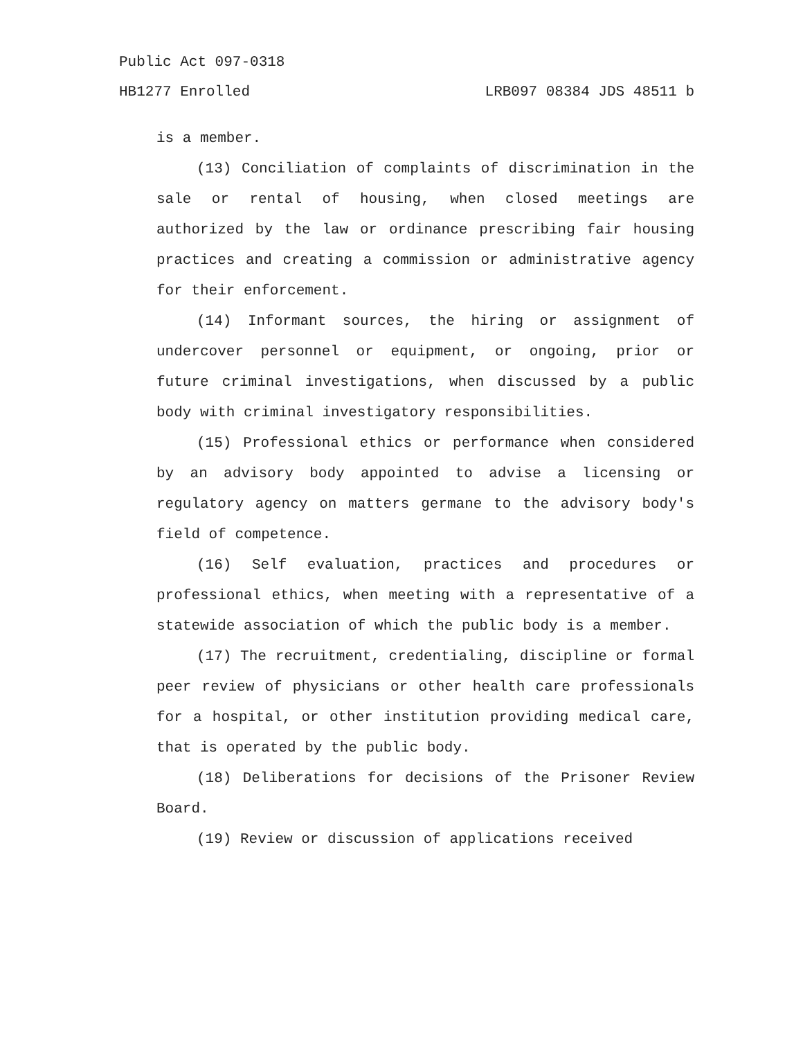Public Act 097-0318
HB1277 Enrolled LRB097 08384 JDS 48511 b
is a member.
(13) Conciliation of complaints of discrimination in the sale or rental of housing, when closed meetings are authorized by the law or ordinance prescribing fair housing practices and creating a commission or administrative agency for their enforcement.
(14) Informant sources, the hiring or assignment of undercover personnel or equipment, or ongoing, prior or future criminal investigations, when discussed by a public body with criminal investigatory responsibilities.
(15) Professional ethics or performance when considered by an advisory body appointed to advise a licensing or regulatory agency on matters germane to the advisory body's field of competence.
(16) Self evaluation, practices and procedures or professional ethics, when meeting with a representative of a statewide association of which the public body is a member.
(17) The recruitment, credentialing, discipline or formal peer review of physicians or other health care professionals for a hospital, or other institution providing medical care, that is operated by the public body.
(18) Deliberations for decisions of the Prisoner Review Board.
(19) Review or discussion of applications received